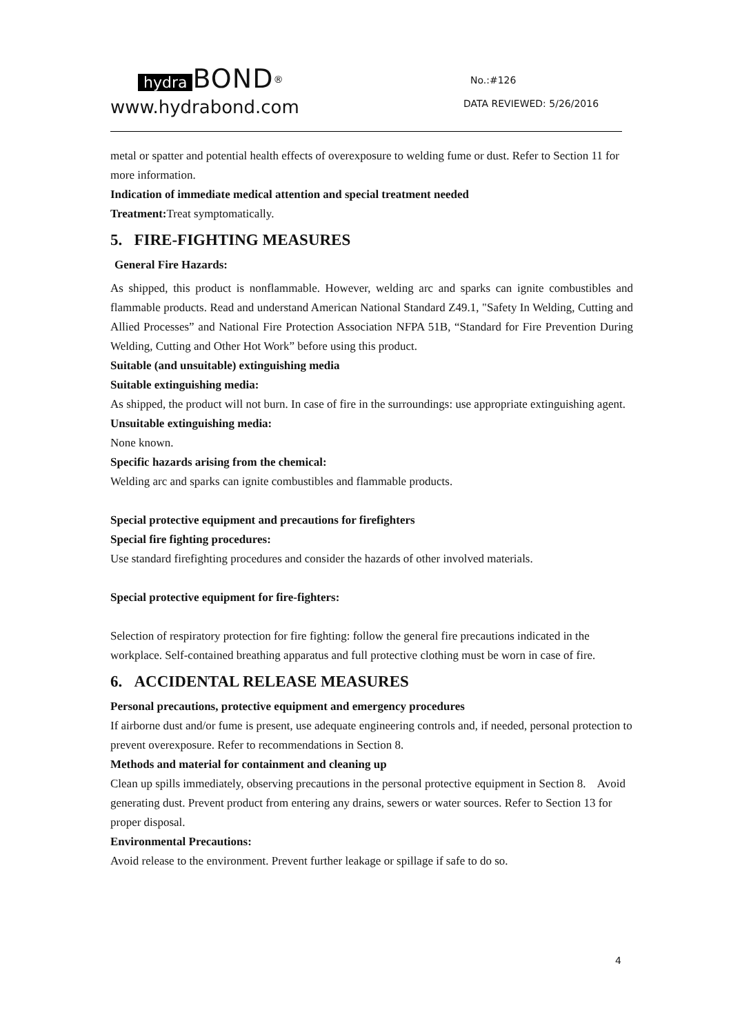hydra BOND<sup>®</sup>
www.hydrabond.com
No.:#126
DATA REVIEWED: 5/26/2016
metal or spatter and potential health effects of overexposure to welding fume or dust. Refer to Section 11 for more information.
Indication of immediate medical attention and special treatment needed
Treatment: Treat symptomatically.
5. FIRE-FIGHTING MEASURES
General Fire Hazards:
As shipped, this product is nonflammable. However, welding arc and sparks can ignite combustibles and flammable products. Read and understand American National Standard Z49.1, "Safety In Welding, Cutting and Allied Processes” and National Fire Protection Association NFPA 51B, “Standard for Fire Prevention During Welding, Cutting and Other Hot Work” before using this product.
Suitable (and unsuitable) extinguishing media
Suitable extinguishing media:
As shipped, the product will not burn. In case of fire in the surroundings: use appropriate extinguishing agent.
Unsuitable extinguishing media:
None known.
Specific hazards arising from the chemical:
Welding arc and sparks can ignite combustibles and flammable products.
Special protective equipment and precautions for firefighters
Special fire fighting procedures:
Use standard firefighting procedures and consider the hazards of other involved materials.
Special protective equipment for fire-fighters:
Selection of respiratory protection for fire fighting: follow the general fire precautions indicated in the workplace. Self-contained breathing apparatus and full protective clothing must be worn in case of fire.
6. ACCIDENTAL RELEASE MEASURES
Personal precautions, protective equipment and emergency procedures
If airborne dust and/or fume is present, use adequate engineering controls and, if needed, personal protection to prevent overexposure. Refer to recommendations in Section 8.
Methods and material for containment and cleaning up
Clean up spills immediately, observing precautions in the personal protective equipment in Section 8. Avoid generating dust. Prevent product from entering any drains, sewers or water sources. Refer to Section 13 for proper disposal.
Environmental Precautions:
Avoid release to the environment. Prevent further leakage or spillage if safe to do so.
4